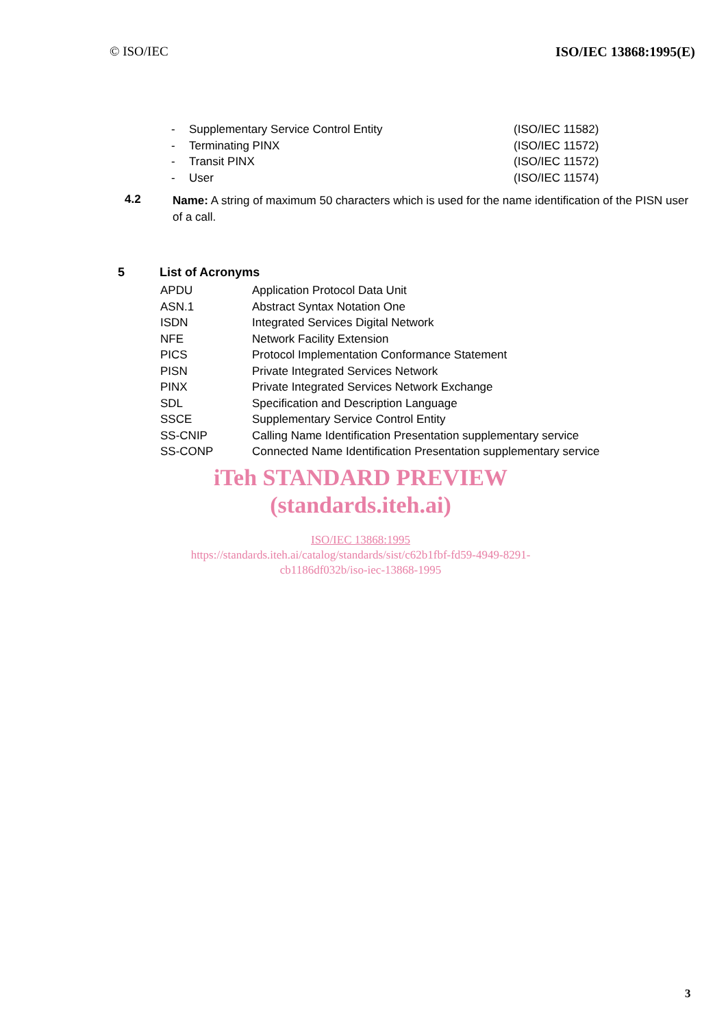© ISO/IEC ISO/IEC 13868:1995(E)
| - | Supplementary Service Control Entity | (ISO/IEC 11582) |
| - | Terminating PINX | (ISO/IEC 11572) |
| - | Transit PINX | (ISO/IEC 11572) |
| - | User | (ISO/IEC 11574) |
4.2
Name: A string of maximum 50 characters which is used for the name identification of the PISN user of a call.
5 List of Acronyms
| APDU | Application Protocol Data Unit |
| ASN.1 | Abstract Syntax Notation One |
| ISDN | Integrated Services Digital Network |
| NFE | Network Facility Extension |
| PICS | Protocol Implementation Conformance Statement |
| PISN | Private Integrated Services Network |
| PINX | Private Integrated Services Network Exchange |
| SDL | Specification and Description Language |
| SSCE | Supplementary Service Control Entity |
| SS-CNIP | Calling Name Identification Presentation supplementary service |
| SS-CONP | Connected Name Identification Presentation supplementary service |
iTeh STANDARD PREVIEW
(standards.iteh.ai)
ISO/IEC 13868:1995
https://standards.iteh.ai/catalog/standards/sist/c62b1fbf-fd59-4949-8291-
cb1186df032b/iso-iec-13868-1995
3